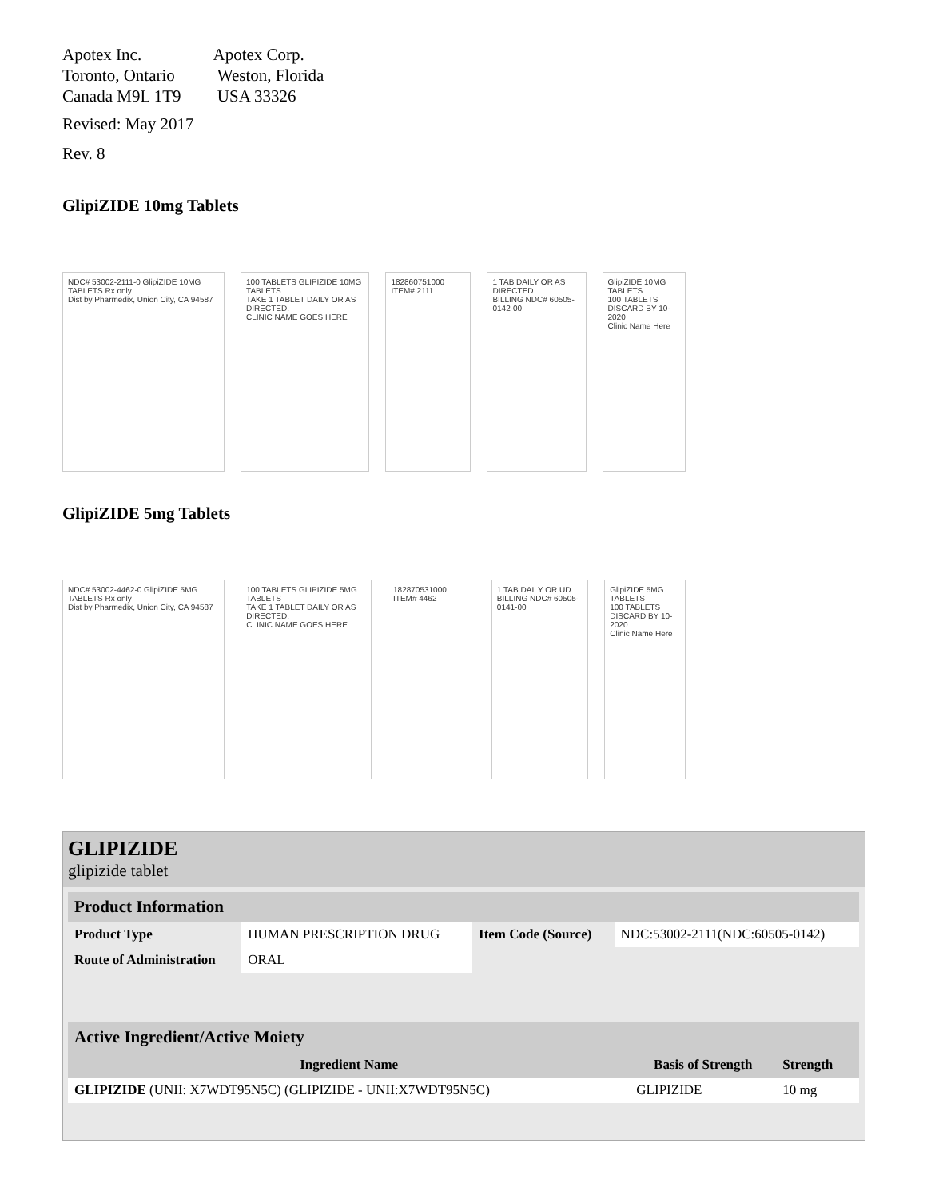Apotex Inc.
Toronto, Ontario
Canada M9L 1T9
Apotex Corp.
Weston, Florida
USA 33326
Revised: May 2017
Rev. 8
GlipiZIDE 10mg Tablets
NDC# 53002-2111-0 GlipiZIDE 10MG TABLETS Rx only
Dist by Pharmedix, Union City, CA 94587
100 TABLETS GLIPIZIDE 10MG TABLETS
TAKE 1 TABLET DAILY OR AS DIRECTED.
CLINIC NAME GOES HERE
182860751000 ITEM# 2111 1 TAB DAILY OR AS DIRECTED
BILLING NDC# 60505-0142-00
GlipiZIDE 10MG TABLETS
100 TABLETS
DISCARD BY 10-2020
Clinic Name Here
GlipiZIDE 5mg Tablets
NDC# 53002-4462-0 GlipiZIDE 5MG TABLETS Rx only
Dist by Pharmedix, Union City, CA 94587
100 TABLETS GLIPIZIDE 5MG TABLETS
TAKE 1 TABLET DAILY OR AS DIRECTED.
CLINIC NAME GOES HERE
182870531000 ITEM# 4462 1 TAB DAILY OR UD
BILLING NDC# 60505-0141-00
GlipiZIDE 5MG TABLETS
100 TABLETS
DISCARD BY 10-2020
Clinic Name Here
GLIPIZIDE
glipizide tablet
| Product Information | | | |
| Product Type | HUMAN PRESCRIPTION DRUG | Item Code (Source) | NDC:53002-2111(NDC:60505-0142) |
| Route of Administration | ORAL | | |
| Active Ingredient/Active Moiety | | |
| Ingredient Name | Basis of Strength | Strength |
| GLIPIZIDE (UNII: X7WDT95N5C) (GLIPIZIDE - UNII:X7WDT95N5C) | GLIPIZIDE | 10 mg |